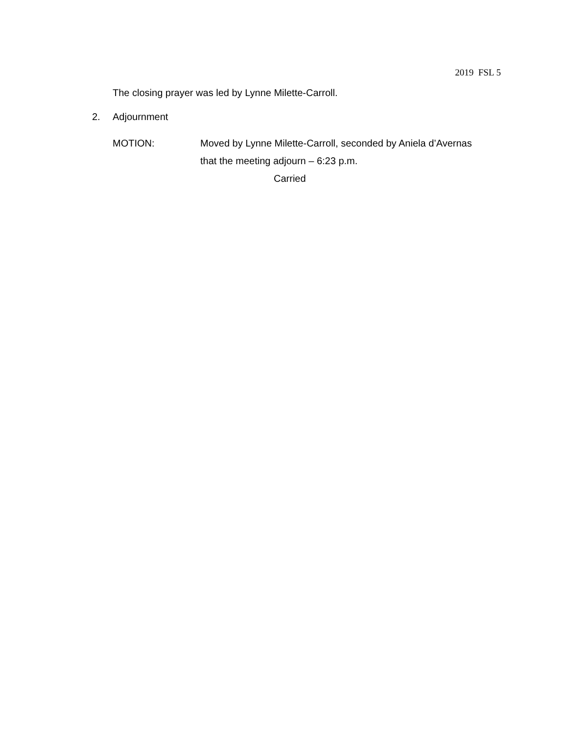2019 FSL 5
The closing prayer was led by Lynne Milette-Carroll.
2. Adjournment
MOTION: Moved by Lynne Milette-Carroll, seconded by Aniela d’Avernas
that the meeting adjourn – 6:23 p.m.
Carried